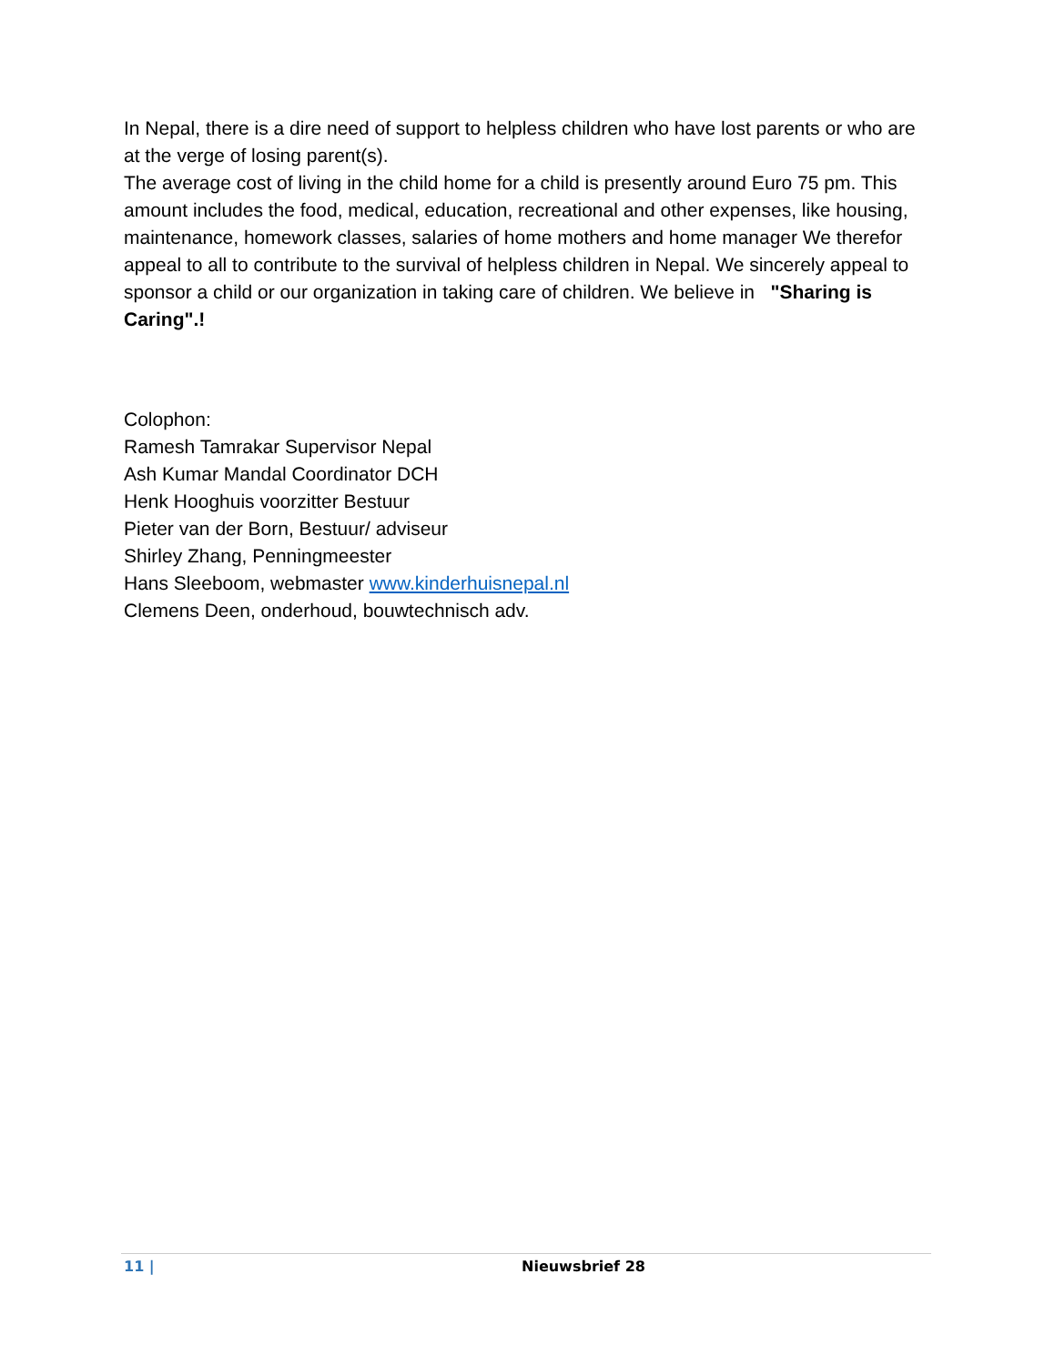In Nepal, there is a dire need of support to helpless children who have lost parents or who are at the verge of losing parent(s).
The average cost of living in the child home for a child is presently around Euro 75 pm. This amount includes the food, medical, education, recreational and other expenses, like housing, maintenance, homework classes, salaries of home mothers and home manager We therefor appeal to all to contribute to the survival of helpless children in Nepal. We sincerely appeal to sponsor a child or our organization in taking care of children. We believe in "Sharing is Caring".!
Colophon:
Ramesh Tamrakar Supervisor Nepal
Ash Kumar Mandal Coordinator DCH
Henk Hooghuis voorzitter Bestuur
Pieter van der Born, Bestuur/ adviseur
Shirley Zhang, Penningmeester
Hans Sleeboom, webmaster www.kinderhuisnepal.nl
Clemens Deen, onderhoud, bouwtechnisch adv.
11 | Nieuwsbrief 28